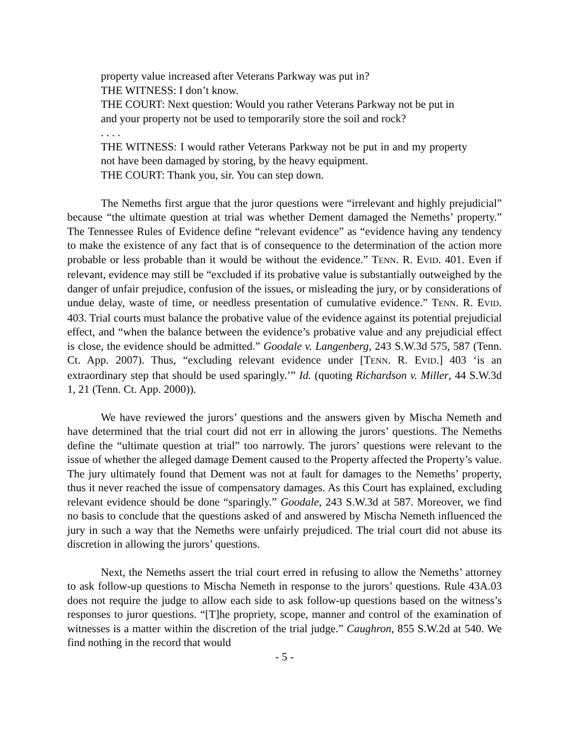property value increased after Veterans Parkway was put in?
THE WITNESS: I don’t know.
THE COURT: Next question: Would you rather Veterans Parkway not be put in and your property not be used to temporarily store the soil and rock?
. . . .
THE WITNESS: I would rather Veterans Parkway not be put in and my property not have been damaged by storing, by the heavy equipment.
THE COURT: Thank you, sir. You can step down.
The Nemeths first argue that the juror questions were “irrelevant and highly prejudicial” because “the ultimate question at trial was whether Dement damaged the Nemeths’ property.” The Tennessee Rules of Evidence define “relevant evidence” as “evidence having any tendency to make the existence of any fact that is of consequence to the determination of the action more probable or less probable than it would be without the evidence.” TENN. R. EVID. 401. Even if relevant, evidence may still be “excluded if its probative value is substantially outweighed by the danger of unfair prejudice, confusion of the issues, or misleading the jury, or by considerations of undue delay, waste of time, or needless presentation of cumulative evidence.” TENN. R. EVID. 403. Trial courts must balance the probative value of the evidence against its potential prejudicial effect, and “when the balance between the evidence’s probative value and any prejudicial effect is close, the evidence should be admitted.” Goodale v. Langenberg, 243 S.W.3d 575, 587 (Tenn. Ct. App. 2007). Thus, “excluding relevant evidence under [TENN. R. EVID.] 403 ‘is an extraordinary step that should be used sparingly.’” Id. (quoting Richardson v. Miller, 44 S.W.3d 1, 21 (Tenn. Ct. App. 2000)).
We have reviewed the jurors’ questions and the answers given by Mischa Nemeth and have determined that the trial court did not err in allowing the jurors’ questions. The Nemeths define the “ultimate question at trial” too narrowly. The jurors’ questions were relevant to the issue of whether the alleged damage Dement caused to the Property affected the Property’s value. The jury ultimately found that Dement was not at fault for damages to the Nemeths’ property, thus it never reached the issue of compensatory damages. As this Court has explained, excluding relevant evidence should be done “sparingly.” Goodale, 243 S.W.3d at 587. Moreover, we find no basis to conclude that the questions asked of and answered by Mischa Nemeth influenced the jury in such a way that the Nemeths were unfairly prejudiced. The trial court did not abuse its discretion in allowing the jurors’ questions.
Next, the Nemeths assert the trial court erred in refusing to allow the Nemeths’ attorney to ask follow-up questions to Mischa Nemeth in response to the jurors’ questions. Rule 43A.03 does not require the judge to allow each side to ask follow-up questions based on the witness’s responses to juror questions. “[T]he propriety, scope, manner and control of the examination of witnesses is a matter within the discretion of the trial judge.” Caughron, 855 S.W.2d at 540. We find nothing in the record that would
- 5 -